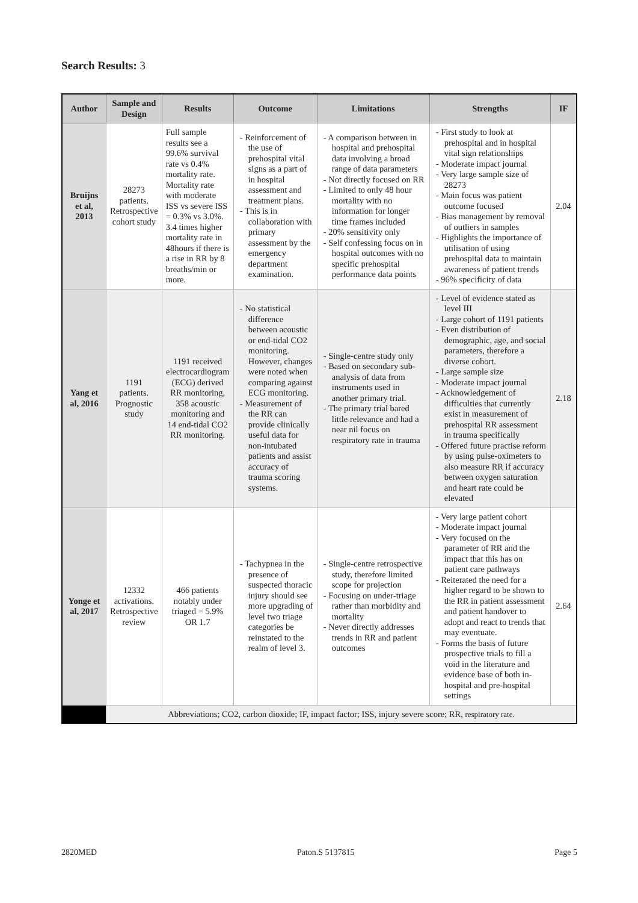Search Results: 3
| Author | Sample and Design | Results | Outcome | Limitations | Strengths | IF |
| --- | --- | --- | --- | --- | --- | --- |
| Bruijns et al, 2013 | 28273 patients. Retrospective cohort study | Full sample results see a 99.6% survival rate vs 0.4% mortality rate. Mortality rate with moderate ISS vs severe ISS = 0.3% vs 3.0%. 3.4 times higher mortality rate in 48hours if there is a rise in RR by 8 breaths/min or more. | - Reinforcement of the use of prehospital vital signs as a part of in hospital assessment and treatment plans. - This is in collaboration with primary assessment by the emergency department examination. | - A comparison between in hospital and prehospital data involving a broad range of data parameters - Not directly focused on RR - Limited to only 48 hour mortality with no information for longer time frames included - 20% sensitivity only - Self confessing focus on in hospital outcomes with no specific prehospital performance data points | - First study to look at prehospital and in hospital vital sign relationships - Moderate impact journal - Very large sample size of 28273 - Main focus was patient outcome focused - Bias management by removal of outliers in samples - Highlights the importance of utilisation of using prehospital data to maintain awareness of patient trends - 96% specificity of data | 2.04 |
| Yang et al, 2016 | 1191 patients. Prognostic study | 1191 received electrocardiogram (ECG) derived RR monitoring, 358 acoustic monitoring and 14 end-tidal CO2 RR monitoring. | - No statistical difference between acoustic or end-tidal CO2 monitoring. However, changes were noted when comparing against ECG monitoring. - Measurement of the RR can provide clinically useful data for non-intubated patients and assist accuracy of trauma scoring systems. | - Single-centre study only - Based on secondary sub-analysis of data from instruments used in another primary trial. - The primary trial bared little relevance and had a near nil focus on respiratory rate in trauma | - Level of evidence stated as level III - Large cohort of 1191 patients - Even distribution of demographic, age, and social parameters, therefore a diverse cohort. - Large sample size - Moderate impact journal - Acknowledgement of difficulties that currently exist in measurement of prehospital RR assessment in trauma specifically - Offered future practise reform by using pulse-oximeters to also measure RR if accuracy between oxygen saturation and heart rate could be elevated | 2.18 |
| Yonge et al, 2017 | 12332 activations. Retrospective review | 466 patients notably under triaged = 5.9% OR 1.7 | - Tachypnea in the presence of suspected thoracic injury should see more upgrading of level two triage categories be reinstated to the realm of level 3. | - Single-centre retrospective study, therefore limited scope for projection - Focusing on under-triage rather than morbidity and mortality - Never directly addresses trends in RR and patient outcomes | - Very large patient cohort - Moderate impact journal - Very focused on the parameter of RR and the impact that this has on patient care pathways - Reiterated the need for a higher regard to be shown to the RR in patient assessment and patient handover to adopt and react to trends that may eventuate. - Forms the basis of future prospective trials to fill a void in the literature and evidence base of both in-hospital and pre-hospital settings | 2.64 |
| | Abbreviations; CO2, carbon dioxide; IF, impact factor; ISS, injury severe score; RR, respiratory rate. | | | | | |
2820MED Paton.S 5137815 Page 5